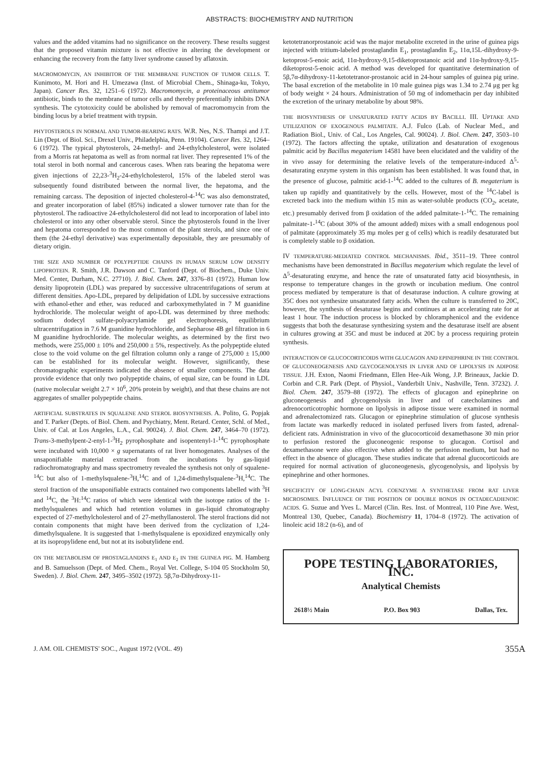ABSTRACTS: BIOCHEMISTRY AND NUTRITION
values and the added vitamins had no significance on the recovery. These results suggest that the proposed vitamin mixture is not effective in altering the development or enhancing the recovery from the fatty liver syndrome caused by aflatoxin.
MACROMOMYCIN, AN INHIBITOR OF THE MEMBRANE FUNCTION OF TUMOR CELLS. T. Kunimoto, M. Hori and H. Umezawa (Inst. of Microbial Chem., Shinaga-ku, Tokyo, Japan). Cancer Res. 32, 1251–6 (1972). Macromomycin, a proteinaceous antitumor antibiotic, binds to the membrane of tumor cells and thereby preferentially inhibits DNA synthesis. The cytotoxicity could be abolished by removal of macromomycin from the binding locus by a brief treatment with trypsin.
PHYTOSTEROLS IN NORMAL AND TUMOR-BEARING RATS. W.R. Nes, N.S. Thampi and J.T. Lin (Dept. of Biol. Sci., Drexel Univ., Philadelphia, Penn. 19104). Cancer Res. 32, 1264–6 (1972). The typical phytosterols, 24-methyl- and 24-ethylcholesterol, were isolated from a Morris rat hepatoma as well as from normal rat liver. They represented 1% of the total sterol in both normal and cancerous cases. When rats bearing the hepatoma were given injections of 22,23-<sup>3</sup>H<sub>2</sub>-24-ethylcholesterol, 15% of the labeled sterol was subsequently found distributed between the normal liver, the hepatoma, and the remaining carcass. The deposition of injected cholesterol-4-<sup>14</sup>C was also demonstrated, and greater incorporation of label (85%) indicated a slower turnover rate than for the phytosterol. The radioactive 24-ethylcholesterol did not lead to incorporation of label into cholesterol or into any other observable sterol. Since the phytosterols found in the liver and hepatoma corresponded to the most common of the plant sterols, and since one of them (the 24-ethyl derivative) was experimentally depositable, they are presumably of dietary origin.
THE SIZE AND NUMBER OF POLYPEPTIDE CHAINS IN HUMAN SERUM LOW DENSITY LIPOPROTEIN. R. Smith, J.R. Dawson and C. Tanford (Dept. of Biochem., Duke Univ. Med. Center, Durham, N.C. 27710). J. Biol. Chem. 247, 3376–81 (1972). Human low density lipoprotein (LDL) was prepared by successive ultracentrifugations of serum at different densities. Apo-LDL, prepared by delipidation of LDL by successive extractions with ethanol-ether and ether, was reduced and carboxymethylated in 7 M guanidine hydrochloride. The molecular weight of apo-LDL was determined by three methods: sodium dodecyl sulfate-polyacrylamide gel electrophoresis, equilibrium ultracentrifugation in 7.6 M guanidine hydrochloride, and Sepharose 4B gel filtration in 6 M guanidine hydrochloride. The molecular weights, as determined by the first two methods, were 255,000 ± 10% and 250,000 ± 5%, respectively. As the polypeptide eluted close to the void volume on the gel filtration column only a range of 275,000 ± 15,000 can be established for its molecular weight. However, significantly, these chromatographic experiments indicated the absence of smaller components. The data provide evidence that only two polypeptide chains, of equal size, can be found in LDL (native molecular weight 2.7 × 10<sup>6</sup>, 20% protein by weight), and that these chains are not aggregates of smaller polypeptide chains.
ARTIFICIAL SUBSTRATES IN SQUALENE AND STEROL BIOSYNTHESIS. A. Polito, G. Popjak and T. Parker (Depts. of Biol. Chem. and Psychiatry, Ment. Retard. Center, Schl. of Med., Univ. of Cal. at Los Angeles, L.A., Cal. 90024). J. Biol. Chem. 247, 3464–70 (1972). Trans-3-methylpent-2-enyl-1-<sup>3</sup>H<sub>2</sub> pyrophosphate and isopentenyl-1-<sup>14</sup>C pyrophosphate were incubated with 10,000 × g supernatants of rat liver homogenates. Analyses of the unsaponifiable material extracted from the incubations by gas-liquid radiochromatography and mass spectrometry revealed the synthesis not only of squalene-<sup>14</sup>C but also of 1-methylsqualene-<sup>3</sup>H,<sup>14</sup>C and of 1,24-dimethylsqualene-<sup>3</sup>H,<sup>14</sup>C. The sterol fraction of the unsaponifiable extracts contained two components labelled with <sup>3</sup>H and <sup>14</sup>C, the <sup>3</sup>H:<sup>14</sup>C ratios of which were identical with the isotope ratios of the 1-methylsqualenes and which had retention volumes in gas-liquid chromatography expected of 27-methylcholesterol and of 27-methyllanosterol. The sterol fractions did not contain components that might have been derived from the cyclization of 1,24-dimethylsqualene. It is suggested that 1-methylsqualene is epoxidized enzymically only at its isopropylidene end, but not at its isobutylidene end.
ON THE METABOLISM OF PROSTAGLANDINS E<sub>1</sub> AND E<sub>2</sub> IN THE GUINEA PIG. M. Hamberg and B. Samuelsson (Dept. of Med. Chem., Royal Vet. College, S-104 05 Stockholm 50, Sweden). J. Biol. Chem. 247, 3495–3502 (1972). 5β,7α-Dihydroxy-11-
ketotetranorprostanoic acid was the major metabolite excreted in the urine of guinea pigs injected with tritium-labeled prostaglandin E<sub>1</sub>, prostaglandin E<sub>2</sub>, 11α,15L-dihydroxy-9-ketoprost-5-enoic acid, 11α-hydroxy-9,15-diketoprostanoic acid and 11α-hydroxy-9,15-diketoprost-5-enoic acid. A method was developed for quantitative determination of 5β,7α-dihydroxy-11-ketotetranor-prostanoic acid in 24-hour samples of guinea pig urine. The basal excretion of the metabolite in 10 male guinea pigs was 1.34 to 2.74 μg per kg of body weight × 24 hours. Administration of 50 mg of indomethacin per day inhibited the excretion of the urinary metabolite by about 98%.
THE BIOSYNTHESIS OF UNSATURATED FATTY ACIDS BY BACILLI. III. UPTAKE AND UTILIZATION OF EXOGENOUS PALMITATE. A.J. Fulco (Lab. of Nuclear Med., and Radiation Biol., Univ. of Cal., Los Angeles, Cal. 90024). J. Biol. Chem. 247, 3503–10 (1972). The factors affecting the uptake, utilization and desaturation of exogenous palmitic acid by Bacillus megaterium 14581 have been elucidated and the validity of the in vivo assay for determining the relative levels of the temperature-induced Δ<sup>5</sup>-desaturating enzyme system in this organism has been established. It was found that, in the presence of glucose, palmitic acid-1-<sup>14</sup>C added to the cultures of B. megaterium is taken up rapidly and quantitatively by the cells. However, most of the <sup>14</sup>C-label is excreted back into the medium within 15 min as water-soluble products (CO<sub>2</sub>, acetate, etc.) presumably derived from β oxidation of the added palmitate-1-<sup>14</sup>C. The remaining palmitate-1-<sup>14</sup>C (about 30% of the amount added) mixes with a small endogenous pool of palmitate (approximately 35 mμ moles per g of cells) which is readily desaturated but is completely stable to β oxidation.
IV TEMPERATURE-MEDIATED CONTROL MECHANISMS. Ibid., 3511–19. Three control mechanisms have been demonstrated in Bacillus megaterium which regulate the level of Δ<sup>5</sup>-desaturating enzyme, and hence the rate of unsaturated fatty acid biosynthesis, in response to temperature changes in the growth or incubation medium. One control process mediated by temperature is that of desaturase induction. A culture growing at 35C does not synthesize unsaturated fatty acids. When the culture is transferred to 20C, however, the synthesis of desaturase begins and continues at an accelerating rate for at least 1 hour. The induction process is blocked by chloramphenicol and the evidence suggests that both the desaturase synthesizing system and the desaturase itself are absent in cultures growing at 35C and must be induced at 20C by a process requiring protein synthesis.
INTERACTION OF GLUCOCORTICOIDS WITH GLUCAGON AND EPINEPHRINE IN THE CONTROL OF GLUCONEOGENESIS AND GLYCOGENOLYSIS IN LIVER AND OF LIPOLYSIS IN ADIPOSE TISSUE. J.H. Exton, Naomi Friedmann, Ellen Hee-Aik Wong, J.P. Brineaux, Jackie D. Corbin and C.R. Park (Dept. of Physiol., Vanderbilt Univ., Nashville, Tenn. 37232). J. Biol. Chem. 247, 3579–88 (1972). The effects of glucagon and epinephrine on gluconeogenesis and glycogenolysis in liver and of catecholamines and adrenocorticotrophic hormone on lipolysis in adipose tissue were examined in normal and adrenalectomized rats. Glucagon or epinephrine stimulation of glucose synthesis from lactate was markedly reduced in isolated perfused livers from fasted, adrenal-deficient rats. Administration in vivo of the glucocorticoid dexamethasone 30 min prior to perfusion restored the gluconeogenic response to glucagon. Cortisol and dexamethasone were also effective when added to the perfusion medium, but had no effect in the absence of glucagon. These studies indicate that adrenal glucocorticoids are required for normal activation of gluconeogenesis, glycogenolysis, and lipolysis by epinephrine and other hormones.
SPECIFICITY OF LONG-CHAIN ACYL COENZYME A SYNTHETASE FROM RAT LIVER MICROSOMES. INFLUENCE OF THE POSITION OF DOUBLE BONDS IN OCTADECADIENOIC ACIDS. G. Suzue and Yves L. Marcel (Clin. Res. Inst. of Montreal, 110 Pine Ave. West, Montreal 130, Quebec, Canada). Biochemistry 11, 1704–8 (1972). The activation of linoleic acid 18:2 (n-6), and of
POPE TESTING LABORATORIES, INC.
Analytical Chemists
2618½ Main P.O. Box 903 Dallas, Tex.
J. AM. OIL CHEMISTS' SOC., August 1972 (VOL. 49) 355A